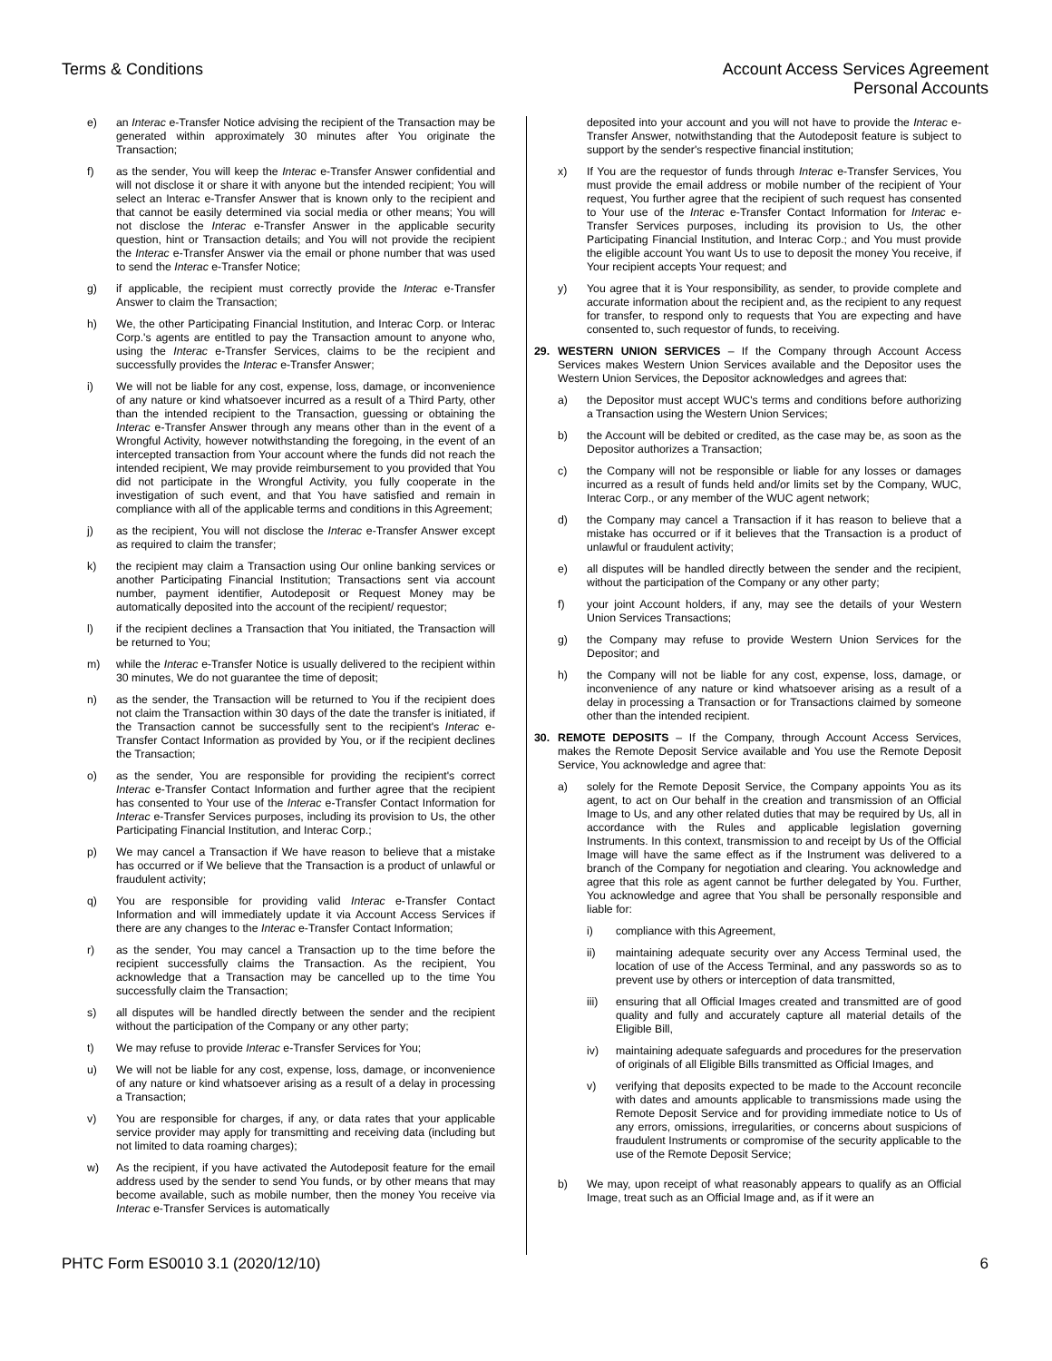Terms & Conditions Account Access Services Agreement
Personal Accounts
e) an Interac e-Transfer Notice advising the recipient of the Transaction may be generated within approximately 30 minutes after You originate the Transaction;
f) as the sender, You will keep the Interac e-Transfer Answer confidential and will not disclose it or share it with anyone but the intended recipient; You will select an Interac e-Transfer Answer that is known only to the recipient and that cannot be easily determined via social media or other means; You will not disclose the Interac e-Transfer Answer in the applicable security question, hint or Transaction details; and You will not provide the recipient the Interac e-Transfer Answer via the email or phone number that was used to send the Interac e-Transfer Notice;
g) if applicable, the recipient must correctly provide the Interac e-Transfer Answer to claim the Transaction;
h) We, the other Participating Financial Institution, and Interac Corp. or Interac Corp.'s agents are entitled to pay the Transaction amount to anyone who, using the Interac e-Transfer Services, claims to be the recipient and successfully provides the Interac e-Transfer Answer;
i) We will not be liable for any cost, expense, loss, damage, or inconvenience of any nature or kind whatsoever incurred as a result of a Third Party, other than the intended recipient to the Transaction, guessing or obtaining the Interac e-Transfer Answer through any means other than in the event of a Wrongful Activity, however notwithstanding the foregoing, in the event of an intercepted transaction from Your account where the funds did not reach the intended recipient, We may provide reimbursement to you provided that You did not participate in the Wrongful Activity, you fully cooperate in the investigation of such event, and that You have satisfied and remain in compliance with all of the applicable terms and conditions in this Agreement;
j) as the recipient, You will not disclose the Interac e-Transfer Answer except as required to claim the transfer;
k) the recipient may claim a Transaction using Our online banking services or another Participating Financial Institution; Transactions sent via account number, payment identifier, Autodeposit or Request Money may be automatically deposited into the account of the recipient/ requestor;
l) if the recipient declines a Transaction that You initiated, the Transaction will be returned to You;
m) while the Interac e-Transfer Notice is usually delivered to the recipient within 30 minutes, We do not guarantee the time of deposit;
n) as the sender, the Transaction will be returned to You if the recipient does not claim the Transaction within 30 days of the date the transfer is initiated, if the Transaction cannot be successfully sent to the recipient's Interac e-Transfer Contact Information as provided by You, or if the recipient declines the Transaction;
o) as the sender, You are responsible for providing the recipient's correct Interac e-Transfer Contact Information and further agree that the recipient has consented to Your use of the Interac e-Transfer Contact Information for Interac e-Transfer Services purposes, including its provision to Us, the other Participating Financial Institution, and Interac Corp.;
p) We may cancel a Transaction if We have reason to believe that a mistake has occurred or if We believe that the Transaction is a product of unlawful or fraudulent activity;
q) You are responsible for providing valid Interac e-Transfer Contact Information and will immediately update it via Account Access Services if there are any changes to the Interac e-Transfer Contact Information;
r) as the sender, You may cancel a Transaction up to the time before the recipient successfully claims the Transaction. As the recipient, You acknowledge that a Transaction may be cancelled up to the time You successfully claim the Transaction;
s) all disputes will be handled directly between the sender and the recipient without the participation of the Company or any other party;
t) We may refuse to provide Interac e-Transfer Services for You;
u) We will not be liable for any cost, expense, loss, damage, or inconvenience of any nature or kind whatsoever arising as a result of a delay in processing a Transaction;
v) You are responsible for charges, if any, or data rates that your applicable service provider may apply for transmitting and receiving data (including but not limited to data roaming charges);
w) As the recipient, if you have activated the Autodeposit feature for the email address used by the sender to send You funds, or by other means that may become available, such as mobile number, then the money You receive via Interac e-Transfer Services is automatically
deposited into your account and you will not have to provide the Interac e-Transfer Answer, notwithstanding that the Autodeposit feature is subject to support by the sender's respective financial institution;
x) If You are the requestor of funds through Interac e-Transfer Services, You must provide the email address or mobile number of the recipient of Your request, You further agree that the recipient of such request has consented to Your use of the Interac e-Transfer Contact Information for Interac e-Transfer Services purposes, including its provision to Us, the other Participating Financial Institution, and Interac Corp.; and You must provide the eligible account You want Us to use to deposit the money You receive, if Your recipient accepts Your request; and
y) You agree that it is Your responsibility, as sender, to provide complete and accurate information about the recipient and, as the recipient to any request for transfer, to respond only to requests that You are expecting and have consented to, such requestor of funds, to receiving.
29. WESTERN UNION SERVICES – If the Company through Account Access Services makes Western Union Services available and the Depositor uses the Western Union Services, the Depositor acknowledges and agrees that:
a) the Depositor must accept WUC's terms and conditions before authorizing a Transaction using the Western Union Services;
b) the Account will be debited or credited, as the case may be, as soon as the Depositor authorizes a Transaction;
c) the Company will not be responsible or liable for any losses or damages incurred as a result of funds held and/or limits set by the Company, WUC, Interac Corp., or any member of the WUC agent network;
d) the Company may cancel a Transaction if it has reason to believe that a mistake has occurred or if it believes that the Transaction is a product of unlawful or fraudulent activity;
e) all disputes will be handled directly between the sender and the recipient, without the participation of the Company or any other party;
f) your joint Account holders, if any, may see the details of your Western Union Services Transactions;
g) the Company may refuse to provide Western Union Services for the Depositor; and
h) the Company will not be liable for any cost, expense, loss, damage, or inconvenience of any nature or kind whatsoever arising as a result of a delay in processing a Transaction or for Transactions claimed by someone other than the intended recipient.
30. REMOTE DEPOSITS – If the Company, through Account Access Services, makes the Remote Deposit Service available and You use the Remote Deposit Service, You acknowledge and agree that:
a) solely for the Remote Deposit Service, the Company appoints You as its agent, to act on Our behalf in the creation and transmission of an Official Image to Us, and any other related duties that may be required by Us, all in accordance with the Rules and applicable legislation governing Instruments. In this context, transmission to and receipt by Us of the Official Image will have the same effect as if the Instrument was delivered to a branch of the Company for negotiation and clearing. You acknowledge and agree that this role as agent cannot be further delegated by You. Further, You acknowledge and agree that You shall be personally responsible and liable for:
i) compliance with this Agreement,
ii) maintaining adequate security over any Access Terminal used, the location of use of the Access Terminal, and any passwords so as to prevent use by others or interception of data transmitted,
iii) ensuring that all Official Images created and transmitted are of good quality and fully and accurately capture all material details of the Eligible Bill,
iv) maintaining adequate safeguards and procedures for the preservation of originals of all Eligible Bills transmitted as Official Images, and
v) verifying that deposits expected to be made to the Account reconcile with dates and amounts applicable to transmissions made using the Remote Deposit Service and for providing immediate notice to Us of any errors, omissions, irregularities, or concerns about suspicions of fraudulent Instruments or compromise of the security applicable to the use of the Remote Deposit Service;
b) We may, upon receipt of what reasonably appears to qualify as an Official Image, treat such as an Official Image and, as if it were an
PHTC Form ES0010 3.1 (2020/12/10)
6